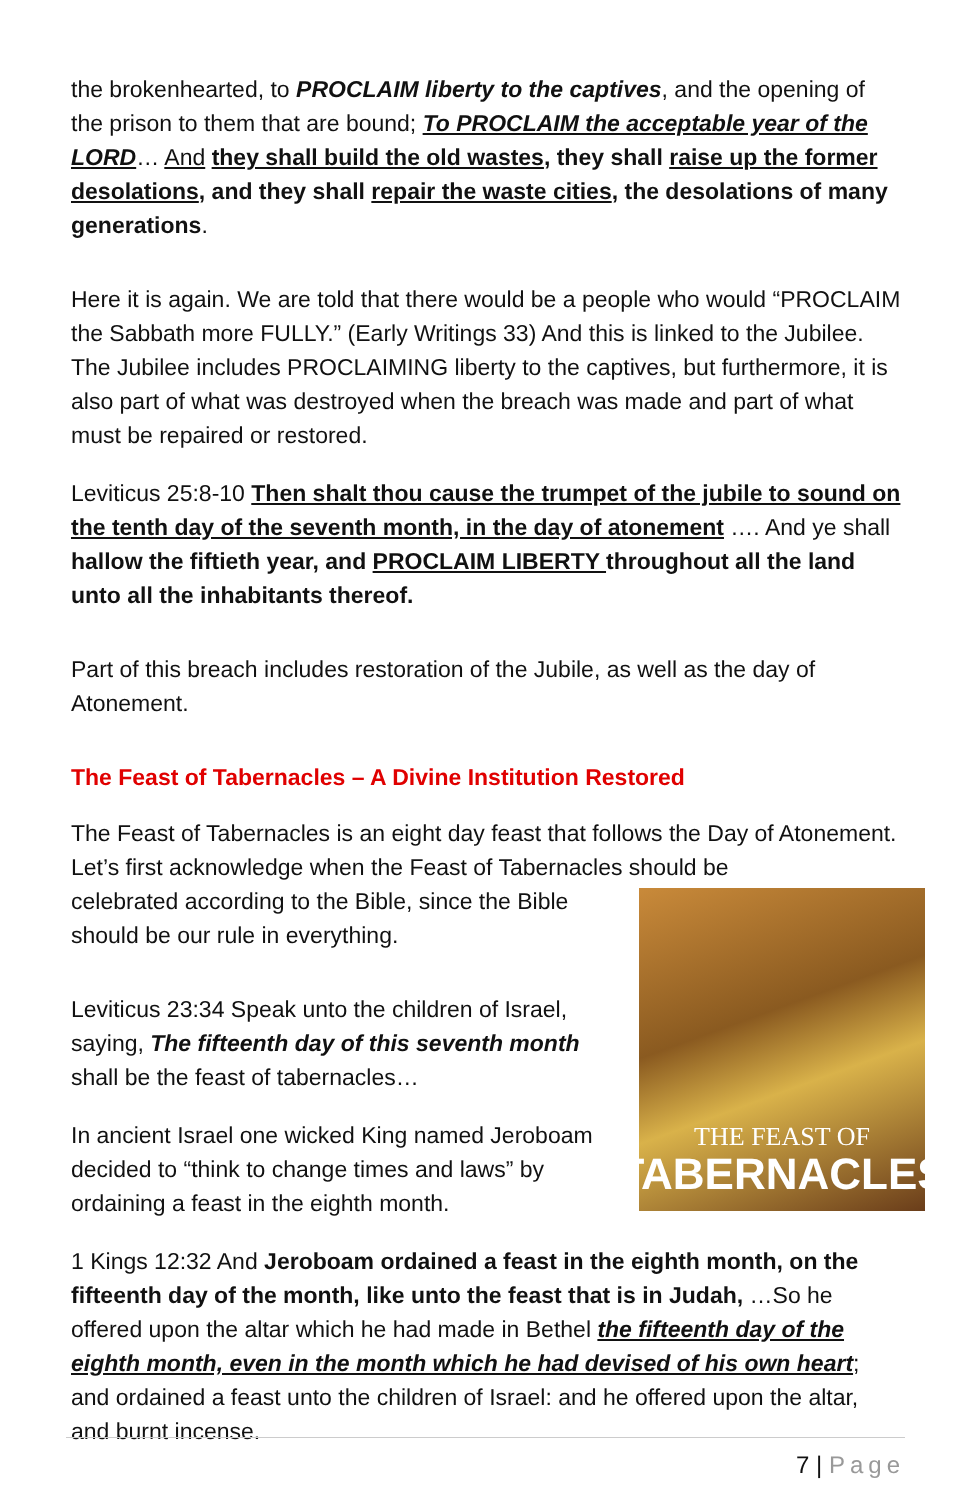the brokenhearted, to PROCLAIM liberty to the captives, and the opening of the prison to them that are bound; To PROCLAIM the acceptable year of the LORD… And they shall build the old wastes, they shall raise up the former desolations, and they shall repair the waste cities, the desolations of many generations.
Here it is again. We are told that there would be a people who would “PROCLAIM the Sabbath more FULLY.” (Early Writings 33) And this is linked to the Jubilee. The Jubilee includes PROCLAIMING liberty to the captives, but furthermore, it is also part of what was destroyed when the breach was made and part of what must be repaired or restored.
Leviticus 25:8-10 Then shalt thou cause the trumpet of the jubile to sound on the tenth day of the seventh month, in the day of atonement …. And ye shall hallow the fiftieth year, and PROCLAIM LIBERTY throughout all the land unto all the inhabitants thereof.
Part of this breach includes restoration of the Jubile, as well as the day of Atonement.
The Feast of Tabernacles – A Divine Institution Restored
The Feast of Tabernacles is an eight day feast that follows the Day of Atonement. Let’s first acknowledge when the Feast of Tabernacles should be
THE FEAST OF
TABERNACLES
celebrated according to the Bible, since the Bible should be our rule in everything.
Leviticus 23:34 Speak unto the children of Israel, saying, The fifteenth day of this seventh month shall be the feast of tabernacles…
In ancient Israel one wicked King named Jeroboam decided to “think to change times and laws” by ordaining a feast in the eighth month.
1 Kings 12:32 And Jeroboam ordained a feast in the eighth month, on the fifteenth day of the month, like unto the feast that is in Judah, …So he offered upon the altar which he had made in Bethel the fifteenth day of the eighth month, even in the month which he had devised of his own heart; and ordained a feast unto the children of Israel: and he offered upon the altar, and burnt incense.
7 | Page